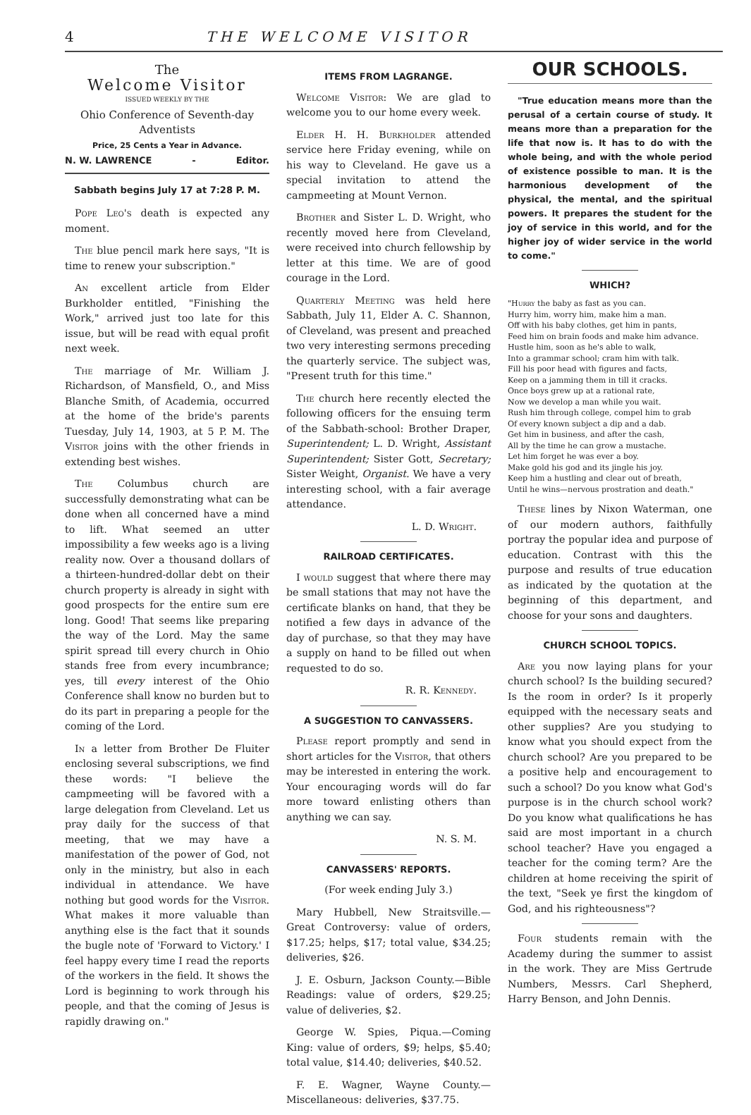4 THE WELCOME VISITOR
The
Welcome Visitor
ISSUED WEEKLY BY THE
Ohio Conference of Seventh-day Adventists
Price, 25 Cents a Year in Advance.
N. W. LAWRENCE - Editor.
Sabbath begins July 17 at 7:28 P. M.
Pope Leo's death is expected any moment.
The blue pencil mark here says, "It is time to renew your subscription."
An excellent article from Elder Burkholder entitled, "Finishing the Work," arrived just too late for this issue, but will be read with equal profit next week.
The marriage of Mr. William J. Richardson, of Mansfield, O., and Miss Blanche Smith, of Academia, occurred at the home of the bride's parents Tuesday, July 14, 1903, at 5 P. M. The Visitor joins with the other friends in extending best wishes.
The Columbus church are successfully demonstrating what can be done when all concerned have a mind to lift. What seemed an utter impossibility a few weeks ago is a living reality now. Over a thousand dollars of a thirteen-hundred-dollar debt on their church property is already in sight with good prospects for the entire sum ere long. Good! That seems like preparing the way of the Lord. May the same spirit spread till every church in Ohio stands free from every incumbrance; yes, till every interest of the Ohio Conference shall know no burden but to do its part in preparing a people for the coming of the Lord.
In a letter from Brother De Fluiter enclosing several subscriptions, we find these words: "I believe the campmeeting will be favored with a large delegation from Cleveland. Let us pray daily for the success of that meeting, that we may have a manifestation of the power of God, not only in the ministry, but also in each individual in attendance. We have nothing but good words for the Visitor. What makes it more valuable than anything else is the fact that it sounds the bugle note of 'Forward to Victory.' I feel happy every time I read the reports of the workers in the field. It shows the Lord is beginning to work through his people, and that the coming of Jesus is rapidly drawing on."
ITEMS FROM LAGRANGE.
Welcome Visitor: We are glad to welcome you to our home every week.
Elder H. H. Burkholder attended service here Friday evening, while on his way to Cleveland. He gave us a special invitation to attend the campmeeting at Mount Vernon.
Brother and Sister L. D. Wright, who recently moved here from Cleveland, were received into church fellowship by letter at this time. We are of good courage in the Lord.
Quarterly Meeting was held here Sabbath, July 11, Elder A. C. Shannon, of Cleveland, was present and preached two very interesting sermons preceding the quarterly service. The subject was, "Present truth for this time."
The church here recently elected the following officers for the ensuing term of the Sabbath-school: Brother Draper, Superintendent; L. D. Wright, Assistant Superintendent; Sister Gott, Secretary; Sister Weight, Organist. We have a very interesting school, with a fair average attendance.
L. D. Wright.
RAILROAD CERTIFICATES.
I would suggest that where there may be small stations that may not have the certificate blanks on hand, that they be notified a few days in advance of the day of purchase, so that they may have a supply on hand to be filled out when requested to do so.
R. R. Kennedy.
A SUGGESTION TO CANVASSERS.
Please report promptly and send in short articles for the Visitor, that others may be interested in entering the work. Your encouraging words will do far more toward enlisting others than anything we can say.
N. S. M.
CANVASSERS' REPORTS.
(For week ending July 3.)
Mary Hubbell, New Straitsville.—Great Controversy: value of orders, $17.25; helps, $17; total value, $34.25; deliveries, $26.
J. E. Osburn, Jackson County.—Bible Readings: value of orders, $29.25; value of deliveries, $2.
George W. Spies, Piqua.—Coming King: value of orders, $9; helps, $5.40; total value, $14.40; deliveries, $40.52.
F. E. Wagner, Wayne County.—Miscellaneous: deliveries, $37.75.
OUR SCHOOLS.
"True education means more than the perusal of a certain course of study. It means more than a preparation for the life that now is. It has to do with the whole being, and with the whole period of existence possible to man. It is the harmonious development of the physical, the mental, and the spiritual powers. It prepares the student for the joy of service in this world, and for the higher joy of wider service in the world to come."
WHICH?
"Hurry the baby as fast as you can.
Hurry him, worry him, make him a man.
Off with his baby clothes, get him in pants,
Feed him on brain foods and make him advance.
Hustle him, soon as he's able to walk,
Into a grammar school; cram him with talk.
Fill his poor head with figures and facts,
Keep on a jamming them in till it cracks.
Once boys grew up at a rational rate,
Now we develop a man while you wait.
Rush him through college, compel him to grab
Of every known subject a dip and a dab.
Get him in business, and after the cash,
All by the time he can grow a mustache.
Let him forget he was ever a boy.
Make gold his god and its jingle his joy.
Keep him a hustling and clear out of breath,
Until he wins—nervous prostration and death."
These lines by Nixon Waterman, one of our modern authors, faithfully portray the popular idea and purpose of education. Contrast with this the purpose and results of true education as indicated by the quotation at the beginning of this department, and choose for your sons and daughters.
CHURCH SCHOOL TOPICS.
Are you now laying plans for your church school? Is the building secured? Is the room in order? Is it properly equipped with the necessary seats and other supplies? Are you studying to know what you should expect from the church school? Are you prepared to be a positive help and encouragement to such a school? Do you know what God's purpose is in the church school work? Do you know what qualifications he has said are most important in a church school teacher? Have you engaged a teacher for the coming term? Are the children at home receiving the spirit of the text, "Seek ye first the kingdom of God, and his righteousness"?
Four students remain with the Academy during the summer to assist in the work. They are Miss Gertrude Numbers, Messrs. Carl Shepherd, Harry Benson, and John Dennis.